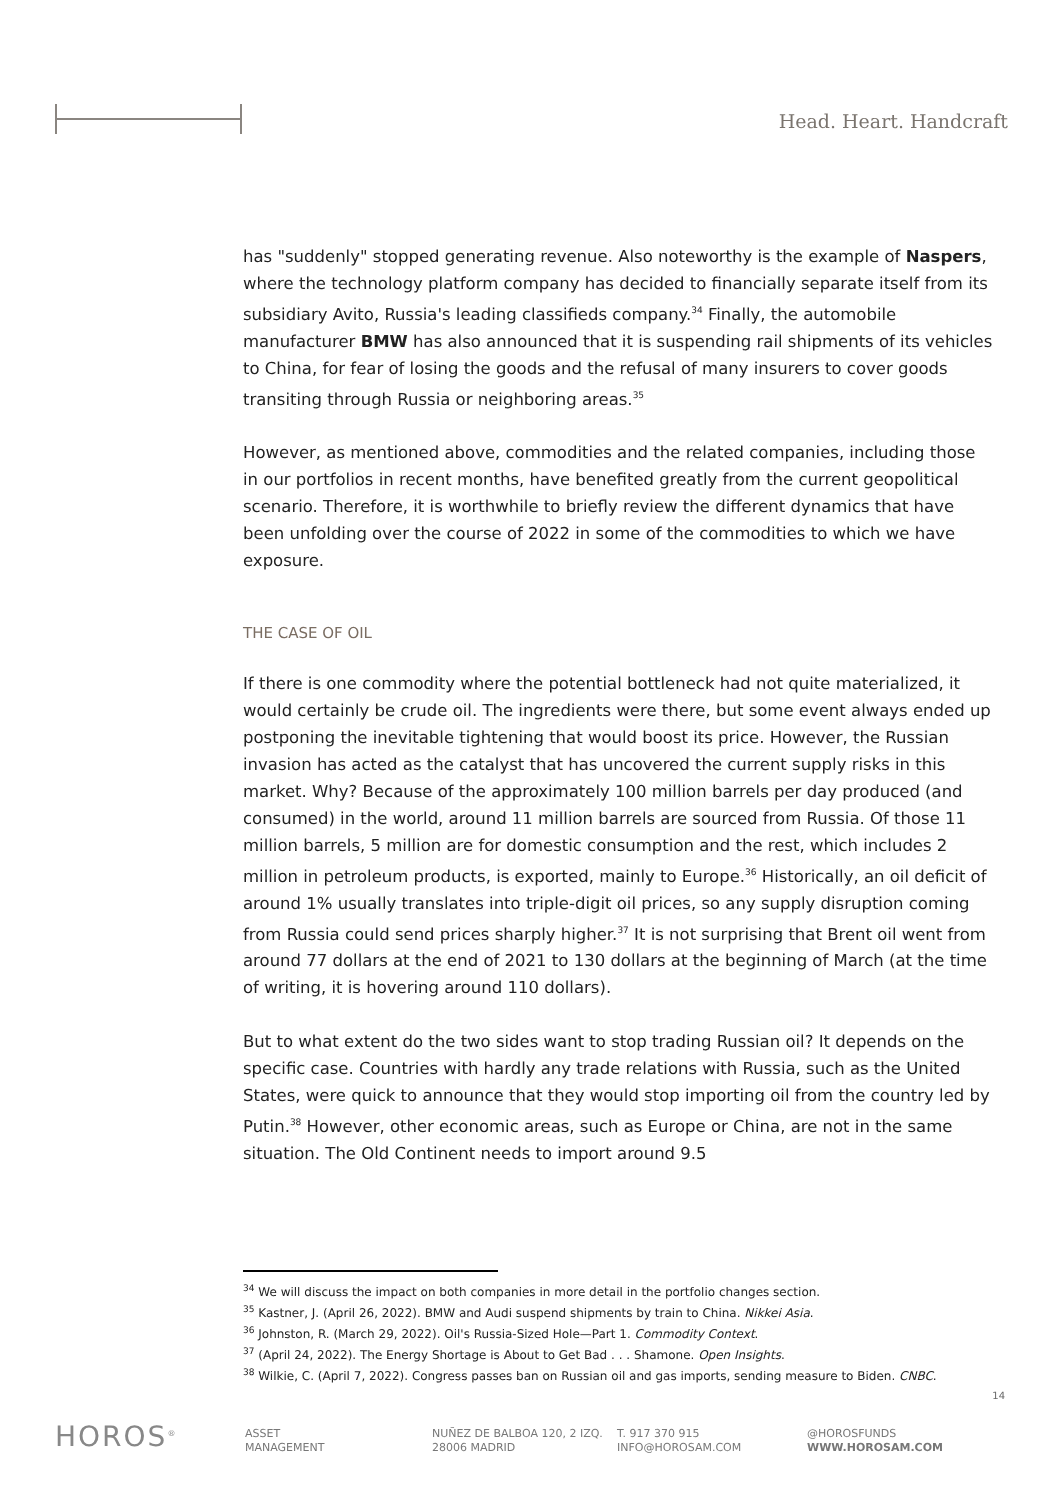Head. Heart. Handcraft
has "suddenly" stopped generating revenue. Also noteworthy is the example of Naspers, where the technology platform company has decided to financially separate itself from its subsidiary Avito, Russia's leading classifieds company.<sup>34</sup> Finally, the automobile manufacturer BMW has also announced that it is suspending rail shipments of its vehicles to China, for fear of losing the goods and the refusal of many insurers to cover goods transiting through Russia or neighboring areas.<sup>35</sup>
However, as mentioned above, commodities and the related companies, including those in our portfolios in recent months, have benefited greatly from the current geopolitical scenario. Therefore, it is worthwhile to briefly review the different dynamics that have been unfolding over the course of 2022 in some of the commodities to which we have exposure.
THE CASE OF OIL
If there is one commodity where the potential bottleneck had not quite materialized, it would certainly be crude oil. The ingredients were there, but some event always ended up postponing the inevitable tightening that would boost its price. However, the Russian invasion has acted as the catalyst that has uncovered the current supply risks in this market. Why? Because of the approximately 100 million barrels per day produced (and consumed) in the world, around 11 million barrels are sourced from Russia. Of those 11 million barrels, 5 million are for domestic consumption and the rest, which includes 2 million in petroleum products, is exported, mainly to Europe.<sup>36</sup> Historically, an oil deficit of around 1% usually translates into triple-digit oil prices, so any supply disruption coming from Russia could send prices sharply higher.<sup>37</sup> It is not surprising that Brent oil went from around 77 dollars at the end of 2021 to 130 dollars at the beginning of March (at the time of writing, it is hovering around 110 dollars).
But to what extent do the two sides want to stop trading Russian oil? It depends on the specific case. Countries with hardly any trade relations with Russia, such as the United States, were quick to announce that they would stop importing oil from the country led by Putin.<sup>38</sup> However, other economic areas, such as Europe or China, are not in the same situation. The Old Continent needs to import around 9.5
<sup>34</sup> We will discuss the impact on both companies in more detail in the portfolio changes section.
<sup>35</sup> Kastner, J. (April 26, 2022). BMW and Audi suspend shipments by train to China. Nikkei Asia.
<sup>36</sup> Johnston, R. (March 29, 2022). Oil's Russia-Sized Hole—Part 1. Commodity Context.
<sup>37</sup> (April 24, 2022). The Energy Shortage is About to Get Bad . . . Shamone. Open Insights.
<sup>38</sup> Wilkie, C. (April 7, 2022). Congress passes ban on Russian oil and gas imports, sending measure to Biden. CNBC.
14
HOROS<sup>®</sup>
ASSET
MANAGEMENT
NUÑEZ DE BALBOA 120, 2 IZQ.
28006 MADRID
T. 917 370 915
INFO@HOROSAM.COM
@HOROSFUNDS
WWW.HOROSAM.COM